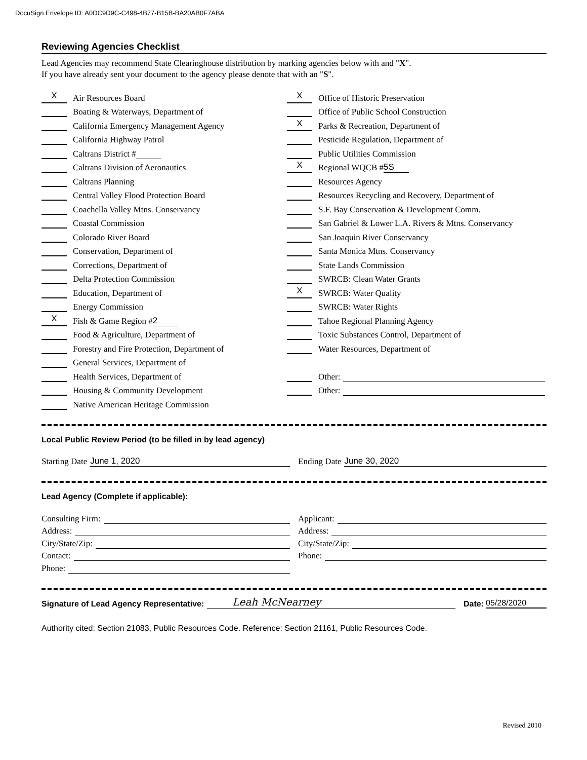DocuSign Envelope ID: A0DC9D9C-C498-4B77-B15B-BA20AB0F7ABA
Reviewing Agencies Checklist
Lead Agencies may recommend State Clearinghouse distribution by marking agencies below with and "X".
If you have already sent your document to the agency please denote that with an "S".
X Air Resources Board
Boating & Waterways, Department of
California Emergency Management Agency
California Highway Patrol
Caltrans District #
Caltrans Division of Aeronautics
Caltrans Planning
Central Valley Flood Protection Board
Coachella Valley Mtns. Conservancy
Coastal Commission
Colorado River Board
Conservation, Department of
Corrections, Department of
Delta Protection Commission
Education, Department of
Energy Commission
X Fish & Game Region # 2
Food & Agriculture, Department of
Forestry and Fire Protection, Department of
General Services, Department of
Health Services, Department of
Housing & Community Development
Native American Heritage Commission
X Office of Historic Preservation
Office of Public School Construction
X Parks & Recreation, Department of
Pesticide Regulation, Department of
Public Utilities Commission
X Regional WQCB # 5S
Resources Agency
Resources Recycling and Recovery, Department of
S.F. Bay Conservation & Development Comm.
San Gabriel & Lower L.A. Rivers & Mtns. Conservancy
San Joaquin River Conservancy
Santa Monica Mtns. Conservancy
State Lands Commission
SWRCB: Clean Water Grants
X SWRCB: Water Quality
SWRCB: Water Rights
Tahoe Regional Planning Agency
Toxic Substances Control, Department of
Water Resources, Department of
Other:
Other:
Local Public Review Period (to be filled in by lead agency)
Starting Date June 1, 2020 Ending Date June 30, 2020
Lead Agency (Complete if applicable):
Consulting Firm:
Address:
City/State/Zip:
Contact:
Phone:
Applicant:
Address:
City/State/Zip:
Phone:
Signature of Lead Agency Representative: Leah McNearney Date: 05/28/2020
Authority cited: Section 21083, Public Resources Code. Reference: Section 21161, Public Resources Code.
Revised 2010